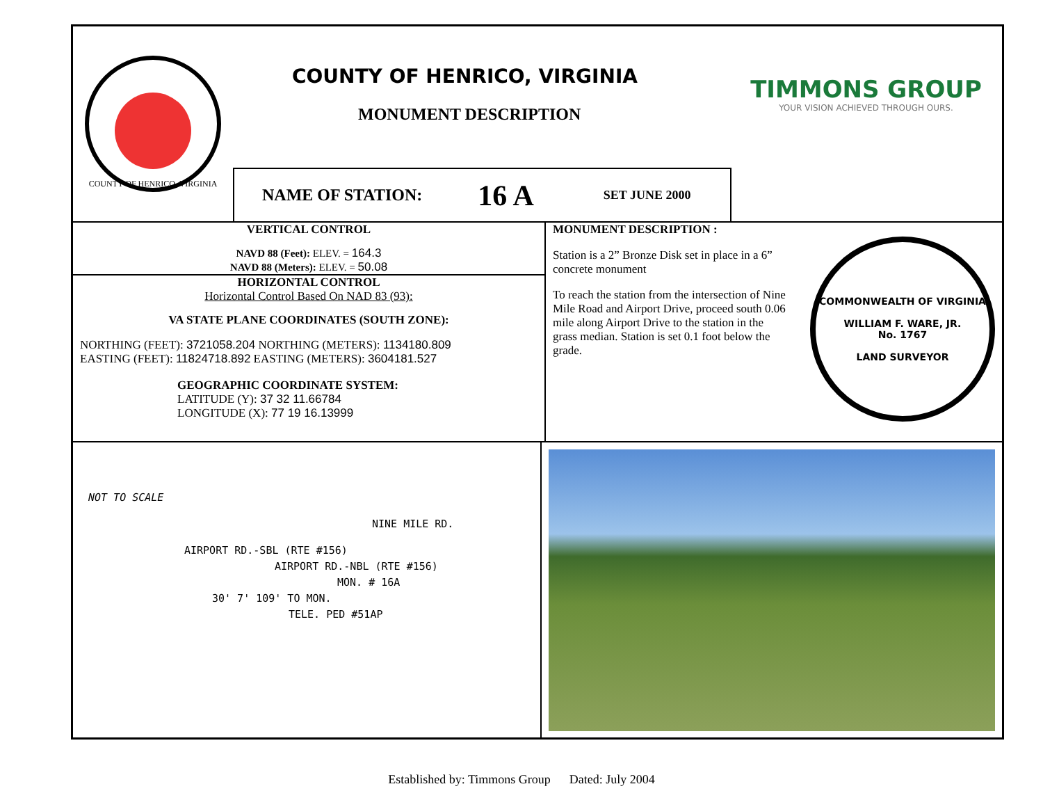COUNTY OF HENRICO, VIRGINIA
COUNTY OF HENRICO, VIRGINIA
MONUMENT DESCRIPTION
NAME OF STATION: 16 A SET JUNE 2000
TIMMONS GROUP
YOUR VISION ACHIEVED THROUGH OURS.
VERTICAL CONTROL
NAVD 88 (Feet): ELEV. = 164.3
NAVD 88 (Meters): ELEV. = 50.08
HORIZONTAL CONTROL
Horizontal Control Based On NAD 83 (93):
VA STATE PLANE COORDINATES (SOUTH ZONE):
NORTHING (FEET): 3721058.204 NORTHING (METERS): 1134180.809
EASTING (FEET): 11824718.892 EASTING (METERS): 3604181.527
GEOGRAPHIC COORDINATE SYSTEM:
LATITUDE (Y): 37 32 11.66784
LONGITUDE (X): 77 19 16.13999
MONUMENT DESCRIPTION :
Station is a 2” Bronze Disk set in place in a 6” concrete monument
To reach the station from the intersection of Nine Mile Road and Airport Drive, proceed south 0.06 mile along Airport Drive to the station in the grass median. Station is set 0.1 foot below the grade.
COMMONWEALTH OF VIRGINIA
WILLIAM F. WARE, JR.
No. 1767
LAND SURVEYOR
NOT TO SCALE
NINE MILE RD.
AIRPORT RD.-SBL (RTE #156)
AIRPORT RD.-NBL (RTE #156)
MON. # 16A
30' 7' 109' TO MON.
TELE. PED #51AP
Established by: Timmons Group Dated: July 2004